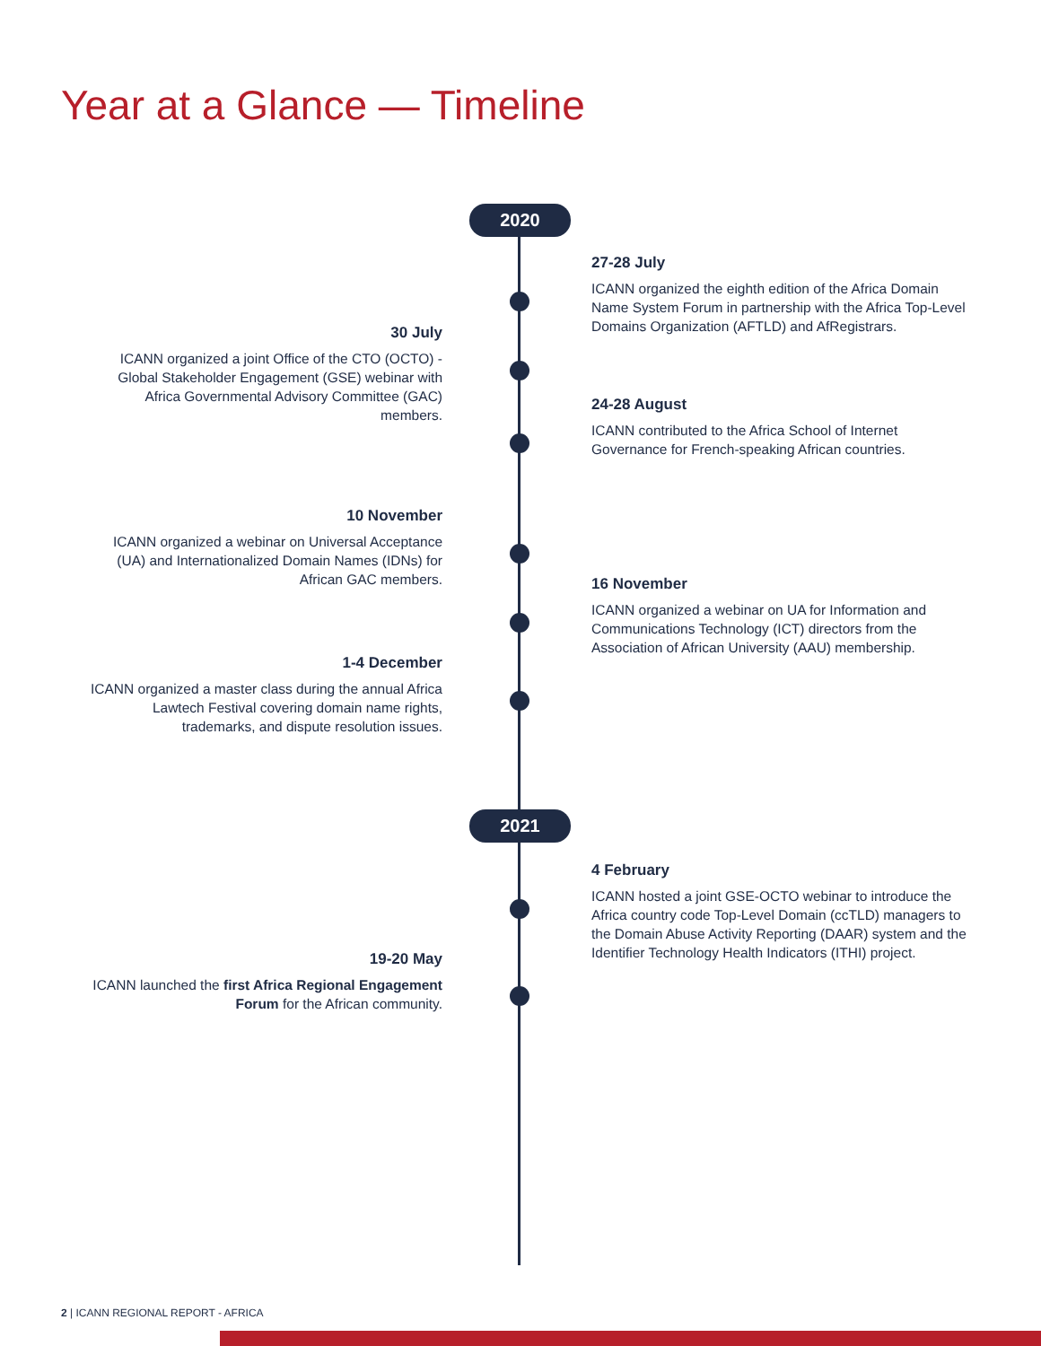Year at a Glance — Timeline
2020
2021
27-28 July
ICANN organized the eighth edition of the Africa Domain Name System Forum in partnership with the Africa Top-Level Domains Organization (AFTLD) and AfRegistrars.
30 July
ICANN organized a joint Office of the CTO (OCTO) - Global Stakeholder Engagement (GSE) webinar with Africa Governmental Advisory Committee (GAC) members.
24-28 August
ICANN contributed to the Africa School of Internet Governance for French-speaking African countries.
10 November
ICANN organized a webinar on Universal Acceptance (UA) and Internationalized Domain Names (IDNs) for African GAC members.
16 November
ICANN organized a webinar on UA for Information and Communications Technology (ICT) directors from the Association of African University (AAU) membership.
1-4 December
ICANN organized a master class during the annual Africa Lawtech Festival covering domain name rights, trademarks, and dispute resolution issues.
4 February
ICANN hosted a joint GSE-OCTO webinar to introduce the Africa country code Top-Level Domain (ccTLD) managers to the Domain Abuse Activity Reporting (DAAR) system and the Identifier Technology Health Indicators (ITHI) project.
19-20 May
ICANN launched the first Africa Regional Engagement Forum for the African community.
2 | ICANN REGIONAL REPORT - AFRICA